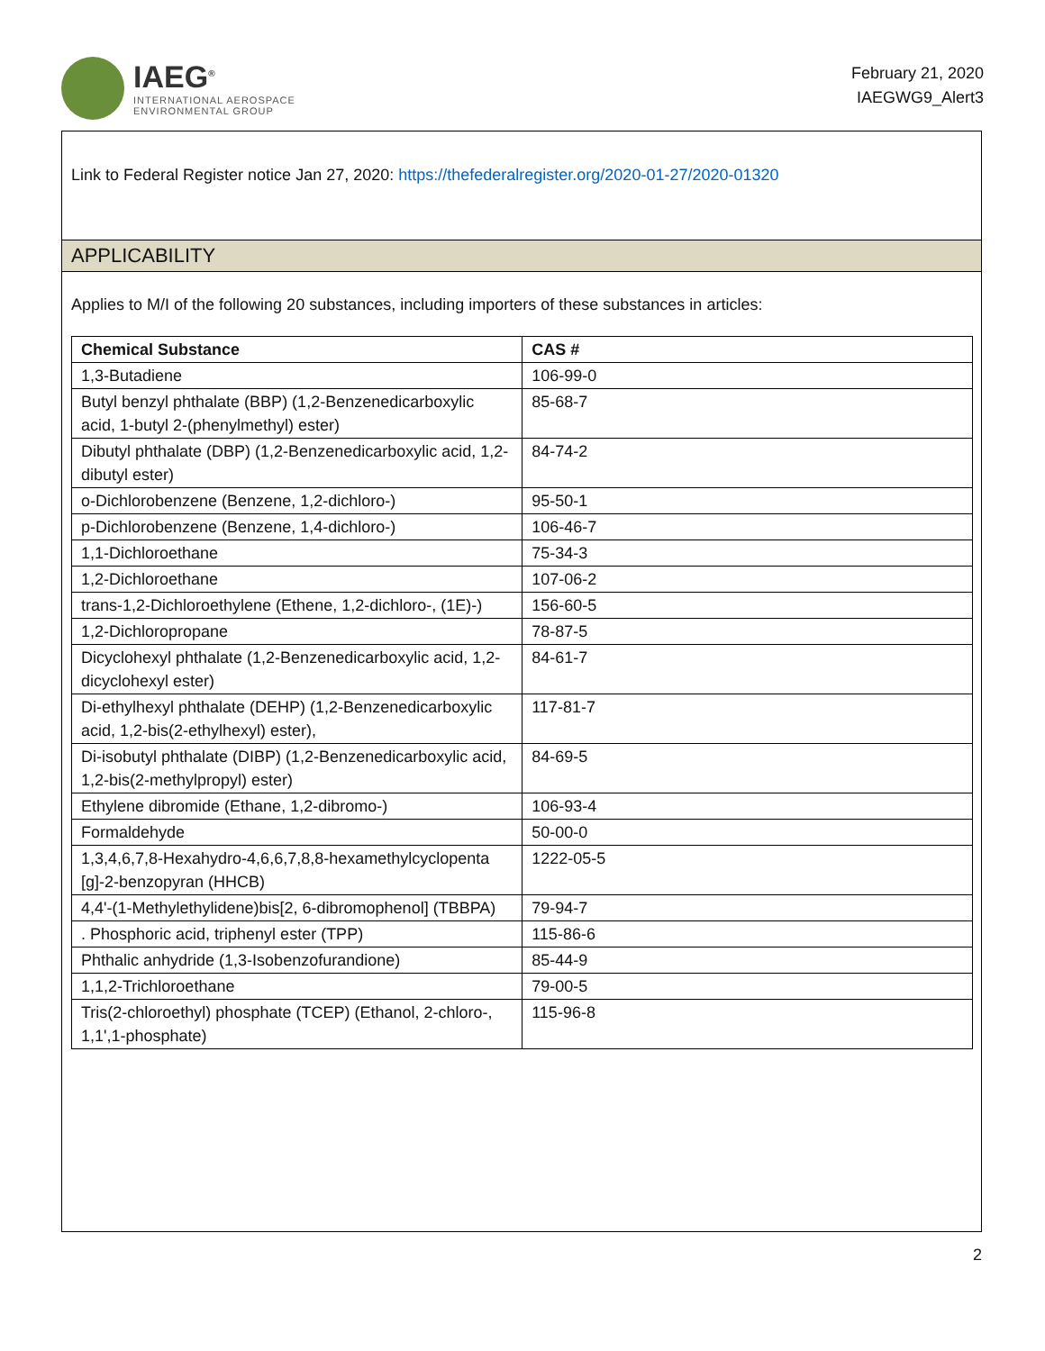IAEG<sup>®</sup>
INTERNATIONAL AEROSPACE
ENVIRONMENTAL GROUP
February 21, 2020
IAEGWG9_Alert3
Link to Federal Register notice Jan 27, 2020: https://thefederalregister.org/2020-01-27/2020-01320
APPLICABILITY
Applies to M/I of the following 20 substances, including importers of these substances in articles:
| Chemical Substance | CAS # |
| --- | --- |
| 1,3-Butadiene | 106-99-0 |
| Butyl benzyl phthalate (BBP) (1,2-Benzenedicarboxylic acid, 1-butyl 2-(phenylmethyl) ester) | 85-68-7 |
| Dibutyl phthalate (DBP) (1,2-Benzenedicarboxylic acid, 1,2-dibutyl ester) | 84-74-2 |
| o-Dichlorobenzene (Benzene, 1,2-dichloro-) | 95-50-1 |
| p-Dichlorobenzene (Benzene, 1,4-dichloro-) | 106-46-7 |
| 1,1-Dichloroethane | 75-34-3 |
| 1,2-Dichloroethane | 107-06-2 |
| trans-1,2-Dichloroethylene (Ethene, 1,2-dichloro-, (1E)-) | 156-60-5 |
| 1,2-Dichloropropane | 78-87-5 |
| Dicyclohexyl phthalate (1,2-Benzenedicarboxylic acid, 1,2-dicyclohexyl ester) | 84-61-7 |
| Di-ethylhexyl phthalate (DEHP) (1,2-Benzenedicarboxylic acid, 1,2-bis(2-ethylhexyl) ester), | 117-81-7 |
| Di-isobutyl phthalate (DIBP) (1,2-Benzenedicarboxylic acid, 1,2-bis(2-methylpropyl) ester) | 84-69-5 |
| Ethylene dibromide (Ethane, 1,2-dibromo-) | 106-93-4 |
| Formaldehyde | 50-00-0 |
| 1,3,4,6,7,8-Hexahydro-4,6,6,7,8,8-hexamethylcyclopenta [g]-2-benzopyran (HHCB) | 1222-05-5 |
| 4,4'-(1-Methylethylidene)bis[2, 6-dibromophenol] (TBBPA) | 79-94-7 |
| . Phosphoric acid, triphenyl ester (TPP) | 115-86-6 |
| Phthalic anhydride (1,3-Isobenzofurandione) | 85-44-9 |
| 1,1,2-Trichloroethane | 79-00-5 |
| Tris(2-chloroethyl) phosphate (TCEP) (Ethanol, 2-chloro-, 1,1',1-phosphate) | 115-96-8 |
2